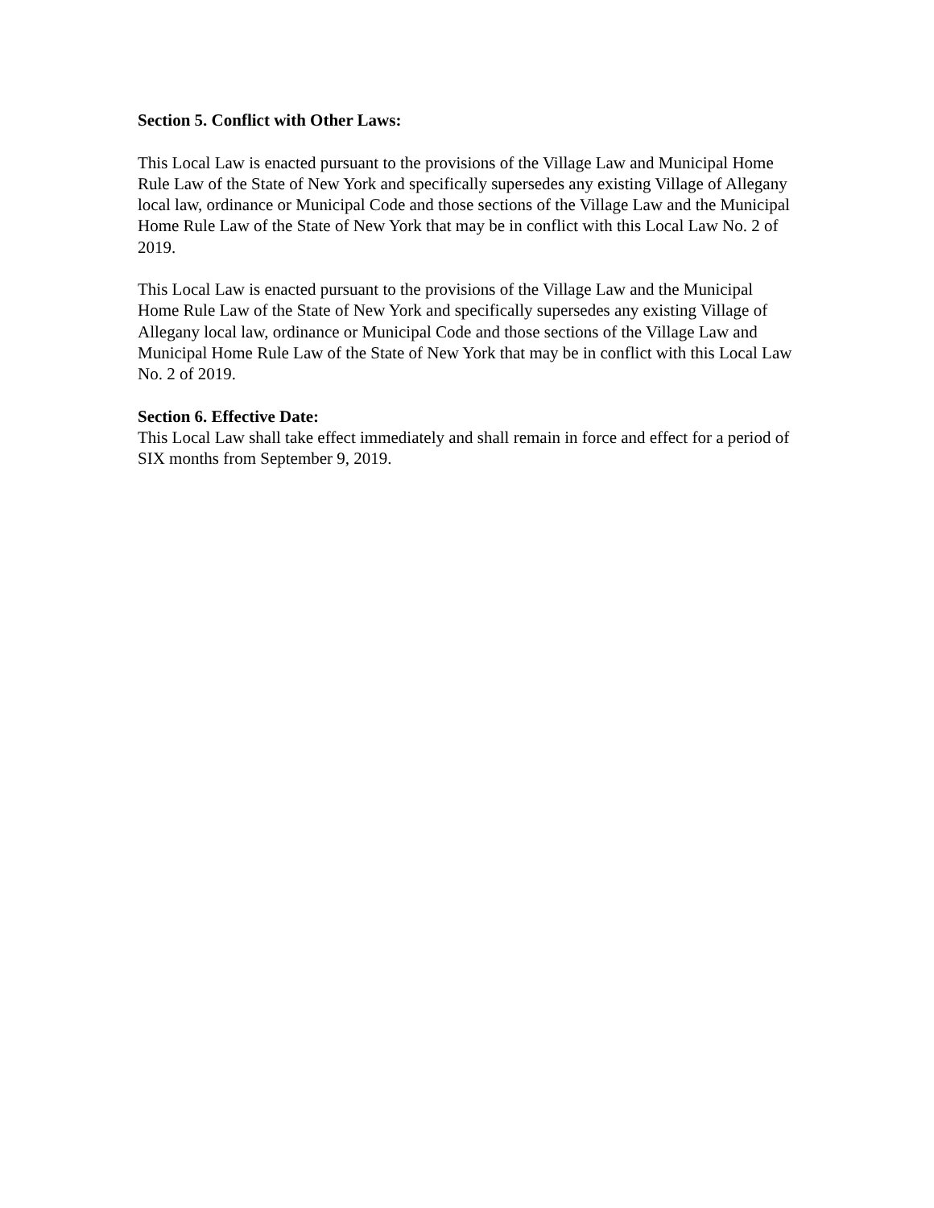Section 5. Conflict with Other Laws:
This Local Law is enacted pursuant to the provisions of the Village Law and Municipal Home Rule Law of the State of New York and specifically supersedes any existing Village of Allegany local law, ordinance or Municipal Code and those sections of the Village Law and the Municipal Home Rule Law of the State of New York that may be in conflict with this Local Law No. 2 of 2019.
This Local Law is enacted pursuant to the provisions of the Village Law and the Municipal Home Rule Law of the State of New York and specifically supersedes any existing Village of Allegany local law, ordinance or Municipal Code and those sections of the Village Law and Municipal Home Rule Law of the State of New York that may be in conflict with this Local Law No. 2 of 2019.
Section 6. Effective Date:
This Local Law shall take effect immediately and shall remain in force and effect for a period of SIX months from September 9, 2019.